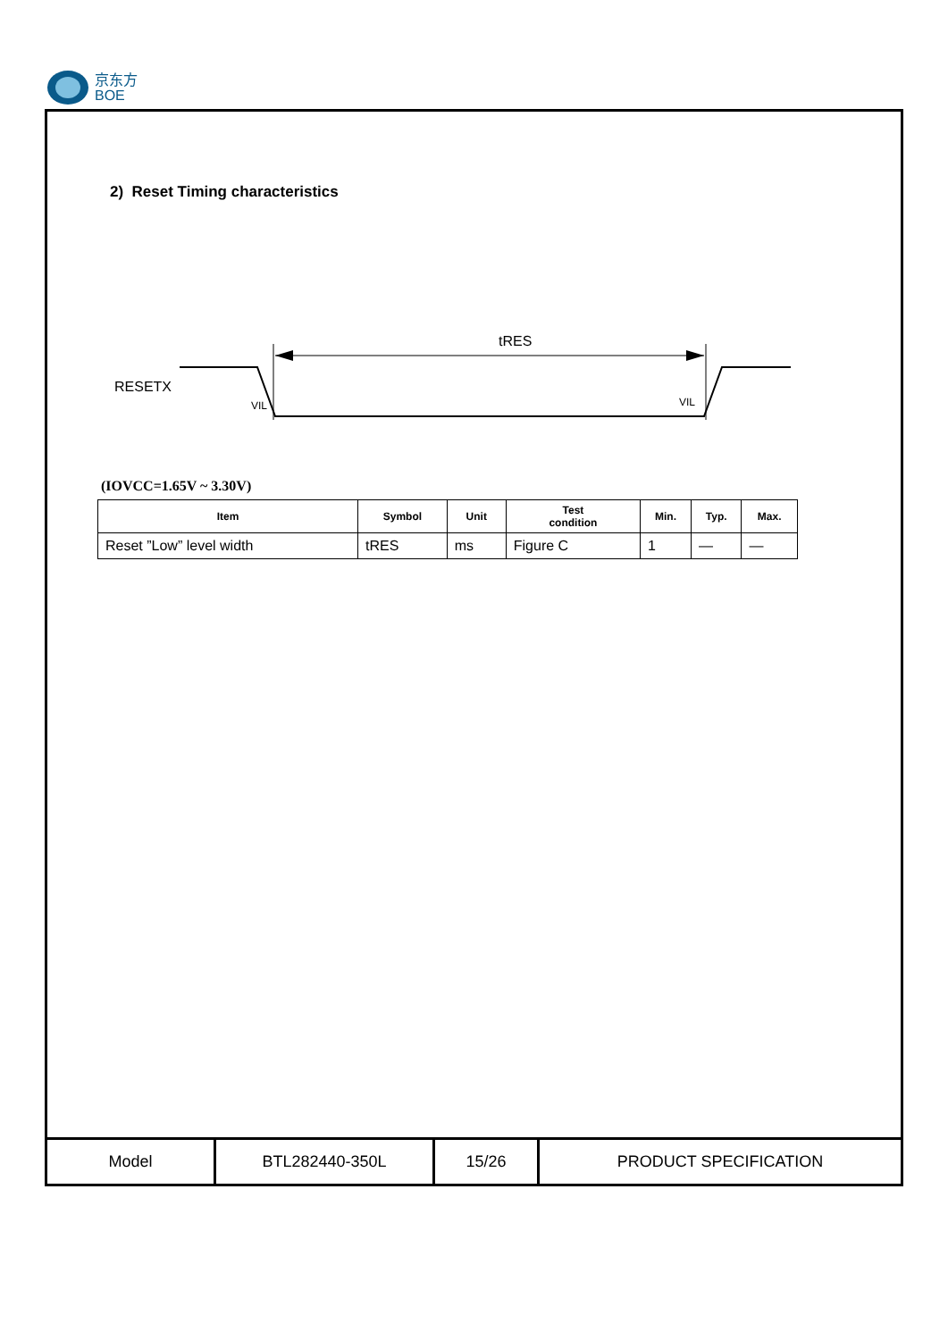京东方
BOE
2) Reset Timing characteristics
tRES
RESETX
VIL
VIL
(IOVCC=1.65V ~ 3.30V)
| Item | Symbol | Unit | Test condition | Min. | Typ. | Max. |
| --- | --- | --- | --- | --- | --- | --- |
| Reset ”Low” level width | tRES | ms | Figure C | 1 | — | — |
| Model | BTL282440-350L | 15/26 | PRODUCT SPECIFICATION |